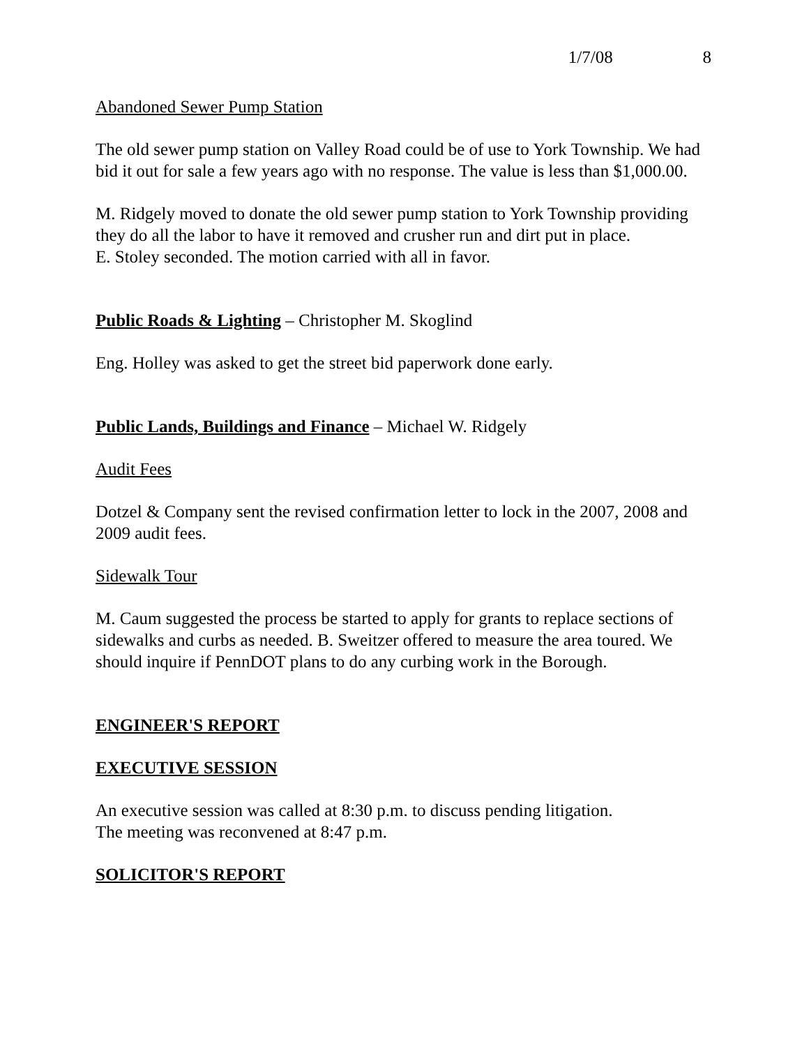1/7/08 8
Abandoned Sewer Pump Station
The old sewer pump station on Valley Road could be of use to York Township. We had bid it out for sale a few years ago with no response. The value is less than $1,000.00.
M. Ridgely moved to donate the old sewer pump station to York Township providing they do all the labor to have it removed and crusher run and dirt put in place.
E. Stoley seconded. The motion carried with all in favor.
Public Roads & Lighting – Christopher M. Skoglind
Eng. Holley was asked to get the street bid paperwork done early.
Public Lands, Buildings and Finance – Michael W. Ridgely
Audit Fees
Dotzel & Company sent the revised confirmation letter to lock in the 2007, 2008 and 2009 audit fees.
Sidewalk Tour
M. Caum suggested the process be started to apply for grants to replace sections of sidewalks and curbs as needed. B. Sweitzer offered to measure the area toured. We should inquire if PennDOT plans to do any curbing work in the Borough.
ENGINEER'S REPORT
EXECUTIVE SESSION
An executive session was called at 8:30 p.m. to discuss pending litigation.
The meeting was reconvened at 8:47 p.m.
SOLICITOR'S REPORT